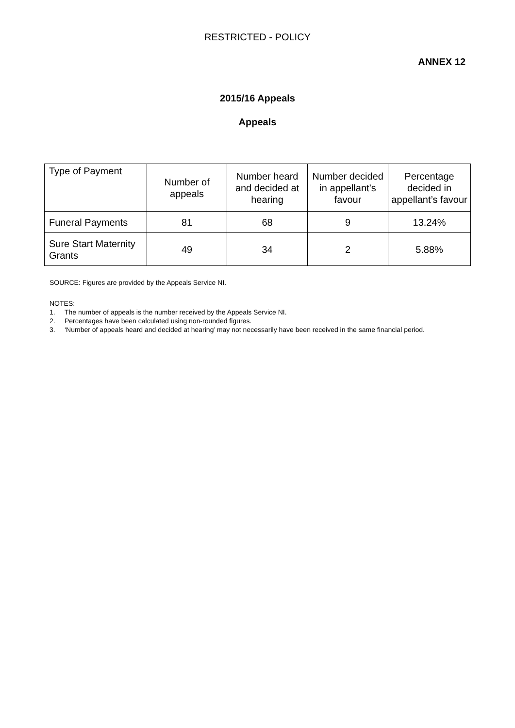RESTRICTED - POLICY
ANNEX 12
2015/16 Appeals
Appeals
| Type of Payment | Number of appeals | Number heard and decided at hearing | Number decided in appellant’s favour | Percentage decided in appellant’s favour |
| Funeral Payments | 81 | 68 | 9 | 13.24% |
| Sure Start Maternity Grants | 49 | 34 | 2 | 5.88% |
SOURCE: Figures are provided by the Appeals Service NI.
NOTES:
1. The number of appeals is the number received by the Appeals Service NI.
2. Percentages have been calculated using non-rounded figures.
3. ‘Number of appeals heard and decided at hearing’ may not necessarily have been received in the same financial period.